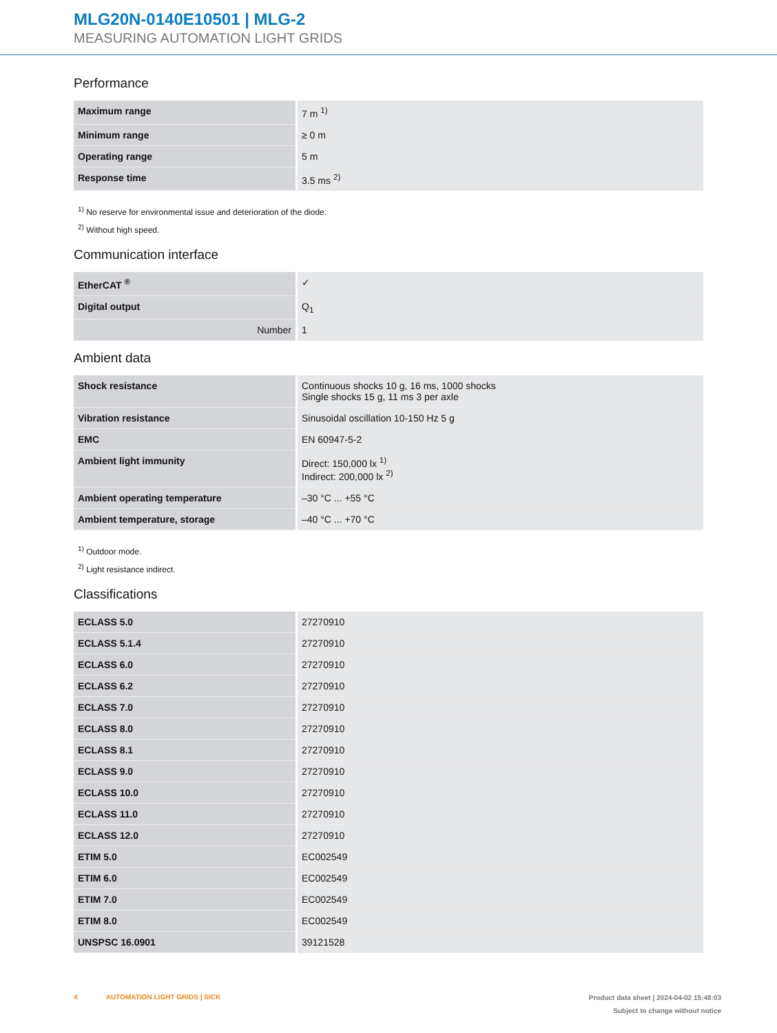MLG20N-0140E10501 | MLG-2
MEASURING AUTOMATION LIGHT GRIDS
Performance
| Maximum range | 7 m <sup>1)</sup> |
| Minimum range | ≥ 0 m |
| Operating range | 5 m |
| Response time | 3.5 ms <sup>2)</sup> |
<sup>1)</sup> No reserve for environmental issue and deterioration of the diode.
<sup>2)</sup> Without high speed.
Communication interface
| EtherCAT <sup>®</sup> | ✓ |
| Digital output | Q<sub>1</sub> |
| Number | 1 |
Ambient data
| Shock resistance | Continuous shocks 10 g, 16 ms, 1000 shocks Single shocks 15 g, 11 ms 3 per axle |
| Vibration resistance | Sinusoidal oscillation 10-150 Hz 5 g |
| EMC | EN 60947-5-2 |
| Ambient light immunity | Direct: 150,000 lx <sup>1)</sup> Indirect: 200,000 lx <sup>2)</sup> |
| Ambient operating temperature | –30 °C ... +55 °C |
| Ambient temperature, storage | –40 °C ... +70 °C |
<sup>1)</sup> Outdoor mode.
<sup>2)</sup> Light resistance indirect.
Classifications
| ECLASS 5.0 | 27270910 |
| ECLASS 5.1.4 | 27270910 |
| ECLASS 6.0 | 27270910 |
| ECLASS 6.2 | 27270910 |
| ECLASS 7.0 | 27270910 |
| ECLASS 8.0 | 27270910 |
| ECLASS 8.1 | 27270910 |
| ECLASS 9.0 | 27270910 |
| ECLASS 10.0 | 27270910 |
| ECLASS 11.0 | 27270910 |
| ECLASS 12.0 | 27270910 |
| ETIM 5.0 | EC002549 |
| ETIM 6.0 | EC002549 |
| ETIM 7.0 | EC002549 |
| ETIM 8.0 | EC002549 |
| UNSPSC 16.0901 | 39121528 |
4 AUTOMATION LIGHT GRIDS | SICK
Product data sheet | 2024-04-02 15:48:03
Subject to change without notice